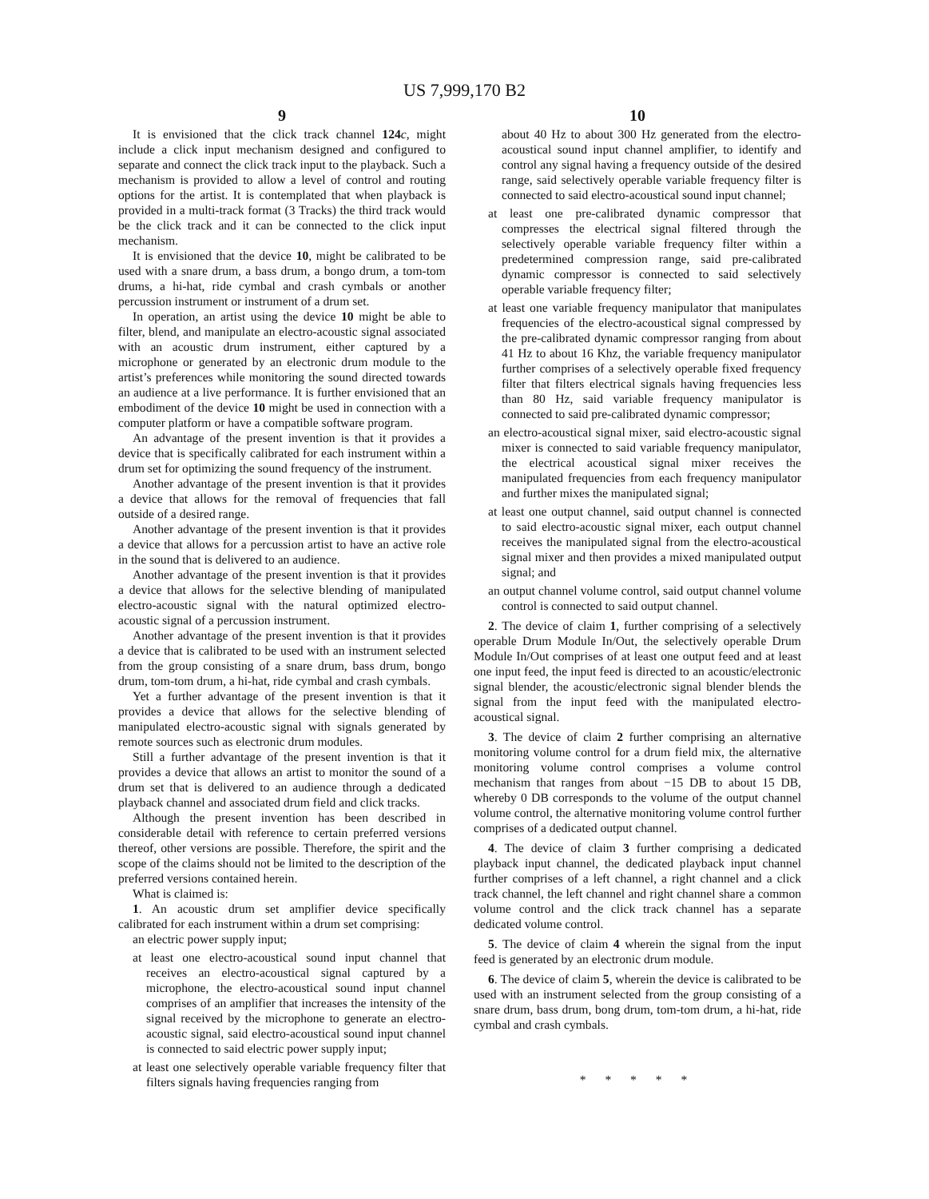US 7,999,170 B2
9
It is envisioned that the click track channel 124 c, might include a click input mechanism designed and configured to separate and connect the click track input to the playback. Such a mechanism is provided to allow a level of control and routing options for the artist. It is contemplated that when playback is provided in a multi-track format (3 Tracks) the third track would be the click track and it can be connected to the click input mechanism.
It is envisioned that the device 10, might be calibrated to be used with a snare drum, a bass drum, a bongo drum, a tom-tom drums, a hi-hat, ride cymbal and crash cymbals or another percussion instrument or instrument of a drum set.
In operation, an artist using the device 10 might be able to filter, blend, and manipulate an electro-acoustic signal associated with an acoustic drum instrument, either captured by a microphone or generated by an electronic drum module to the artist’s preferences while monitoring the sound directed towards an audience at a live performance. It is further envisioned that an embodiment of the device 10 might be used in connection with a computer platform or have a compatible software program.
An advantage of the present invention is that it provides a device that is specifically calibrated for each instrument within a drum set for optimizing the sound frequency of the instrument.
Another advantage of the present invention is that it provides a device that allows for the removal of frequencies that fall outside of a desired range.
Another advantage of the present invention is that it provides a device that allows for a percussion artist to have an active role in the sound that is delivered to an audience.
Another advantage of the present invention is that it provides a device that allows for the selective blending of manipulated electro-acoustic signal with the natural optimized electro-acoustic signal of a percussion instrument.
Another advantage of the present invention is that it provides a device that is calibrated to be used with an instrument selected from the group consisting of a snare drum, bass drum, bongo drum, tom-tom drum, a hi-hat, ride cymbal and crash cymbals.
Yet a further advantage of the present invention is that it provides a device that allows for the selective blending of manipulated electro-acoustic signal with signals generated by remote sources such as electronic drum modules.
Still a further advantage of the present invention is that it provides a device that allows an artist to monitor the sound of a drum set that is delivered to an audience through a dedicated playback channel and associated drum field and click tracks.
Although the present invention has been described in considerable detail with reference to certain preferred versions thereof, other versions are possible. Therefore, the spirit and the scope of the claims should not be limited to the description of the preferred versions contained herein.
What is claimed is:
1. An acoustic drum set amplifier device specifically calibrated for each instrument within a drum set comprising:
an electric power supply input;
at least one electro-acoustical sound input channel that receives an electro-acoustical signal captured by a microphone, the electro-acoustical sound input channel comprises of an amplifier that increases the intensity of the signal received by the microphone to generate an electro-acoustic signal, said electro-acoustical sound input channel is connected to said electric power supply input;
at least one selectively operable variable frequency filter that filters signals having frequencies ranging from
10
about 40 Hz to about 300 Hz generated from the electro-acoustical sound input channel amplifier, to identify and control any signal having a frequency outside of the desired range, said selectively operable variable frequency filter is connected to said electro-acoustical sound input channel;
at least one pre-calibrated dynamic compressor that compresses the electrical signal filtered through the selectively operable variable frequency filter within a predetermined compression range, said pre-calibrated dynamic compressor is connected to said selectively operable variable frequency filter;
at least one variable frequency manipulator that manipulates frequencies of the electro-acoustical signal compressed by the pre-calibrated dynamic compressor ranging from about 41 Hz to about 16 Khz, the variable frequency manipulator further comprises of a selectively operable fixed frequency filter that filters electrical signals having frequencies less than 80 Hz, said variable frequency manipulator is connected to said pre-calibrated dynamic compressor;
an electro-acoustical signal mixer, said electro-acoustic signal mixer is connected to said variable frequency manipulator, the electrical acoustical signal mixer receives the manipulated frequencies from each frequency manipulator and further mixes the manipulated signal;
at least one output channel, said output channel is connected to said electro-acoustic signal mixer, each output channel receives the manipulated signal from the electro-acoustical signal mixer and then provides a mixed manipulated output signal; and
an output channel volume control, said output channel volume control is connected to said output channel.
2. The device of claim 1, further comprising of a selectively operable Drum Module In/Out, the selectively operable Drum Module In/Out comprises of at least one output feed and at least one input feed, the input feed is directed to an acoustic/electronic signal blender, the acoustic/electronic signal blender blends the signal from the input feed with the manipulated electro-acoustical signal.
3. The device of claim 2 further comprising an alternative monitoring volume control for a drum field mix, the alternative monitoring volume control comprises a volume control mechanism that ranges from about −15 DB to about 15 DB, whereby 0 DB corresponds to the volume of the output channel volume control, the alternative monitoring volume control further comprises of a dedicated output channel.
4. The device of claim 3 further comprising a dedicated playback input channel, the dedicated playback input channel further comprises of a left channel, a right channel and a click track channel, the left channel and right channel share a common volume control and the click track channel has a separate dedicated volume control.
5. The device of claim 4 wherein the signal from the input feed is generated by an electronic drum module.
6. The device of claim 5, wherein the device is calibrated to be used with an instrument selected from the group consisting of a snare drum, bass drum, bong drum, tom-tom drum, a hi-hat, ride cymbal and crash cymbals.
* * * * *